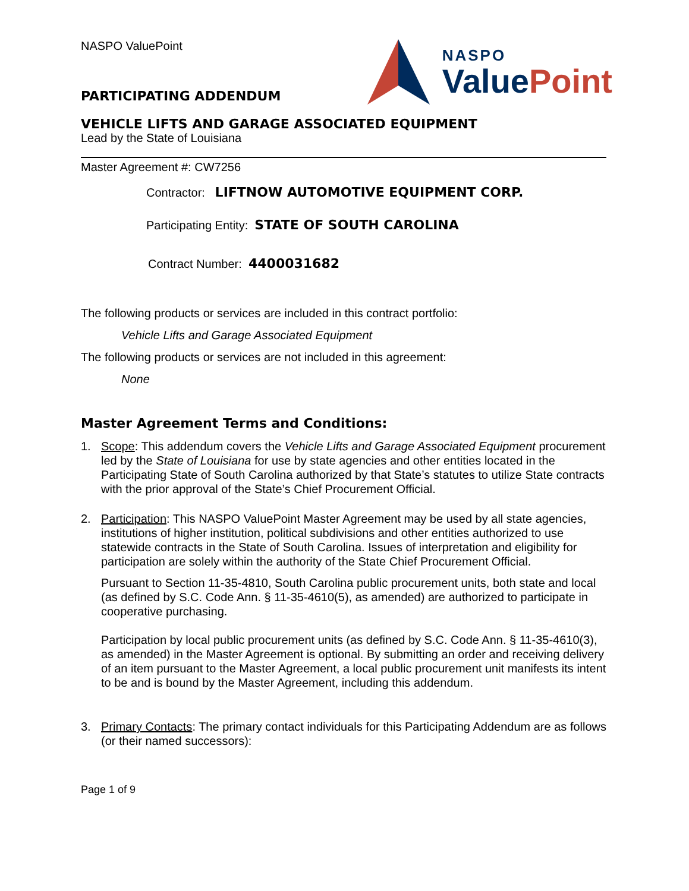NASPO ValuePoint
PARTICIPATING ADDENDUM
NASPO
Value Point
VEHICLE LIFTS AND GARAGE ASSOCIATED EQUIPMENT
Lead by the State of Louisiana
Master Agreement #: CW7256
Contractor: LIFTNOW AUTOMOTIVE EQUIPMENT CORP.
Participating Entity: STATE OF SOUTH CAROLINA
Contract Number: 4400031682
The following products or services are included in this contract portfolio:
Vehicle Lifts and Garage Associated Equipment
The following products or services are not included in this agreement:
None
Master Agreement Terms and Conditions:
1. Scope: This addendum covers the Vehicle Lifts and Garage Associated Equipment procurement led by the State of Louisiana for use by state agencies and other entities located in the Participating State of South Carolina authorized by that State’s statutes to utilize State contracts with the prior approval of the State’s Chief Procurement Official.
2. Participation: This NASPO ValuePoint Master Agreement may be used by all state agencies, institutions of higher institution, political subdivisions and other entities authorized to use statewide contracts in the State of South Carolina. Issues of interpretation and eligibility for participation are solely within the authority of the State Chief Procurement Official.
Pursuant to Section 11-35-4810, South Carolina public procurement units, both state and local (as defined by S.C. Code Ann. § 11-35-4610(5), as amended) are authorized to participate in cooperative purchasing.
Participation by local public procurement units (as defined by S.C. Code Ann. § 11-35-4610(3), as amended) in the Master Agreement is optional. By submitting an order and receiving delivery of an item pursuant to the Master Agreement, a local public procurement unit manifests its intent to be and is bound by the Master Agreement, including this addendum.
3. Primary Contacts: The primary contact individuals for this Participating Addendum are as follows (or their named successors):
Page 1 of 9